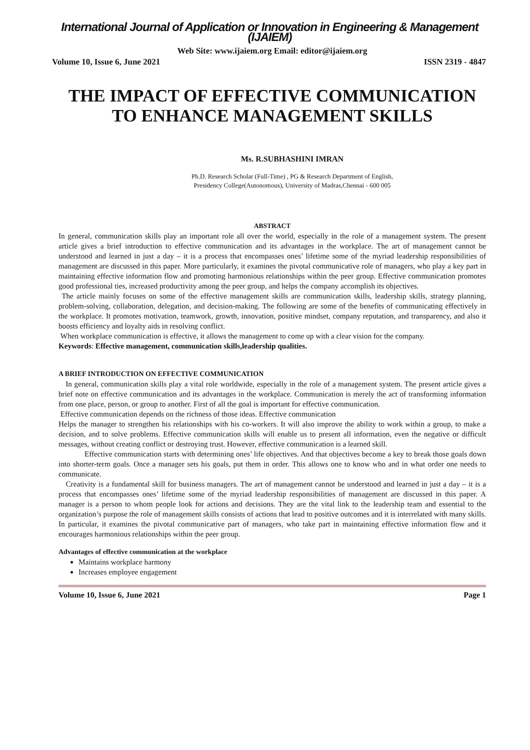International Journal of Application or Innovation in Engineering & Management (IJAIEM)
Web Site: www.ijaiem.org Email: editor@ijaiem.org
Volume 10, Issue 6, June 2021 ISSN 2319 - 4847
THE IMPACT OF EFFECTIVE COMMUNICATION TO ENHANCE MANAGEMENT SKILLS
Ms. R.SUBHASHINI IMRAN
Ph.D. Research Scholar (Full-Time) , PG & Research Department of English,
Presidency College(Autonomous), University of Madras,Chennai - 600 005
ABSTRACT
In general, communication skills play an important role all over the world, especially in the role of a management system. The present article gives a brief introduction to effective communication and its advantages in the workplace. The art of management cannot be understood and learned in just a day – it is a process that encompasses ones’ lifetime some of the myriad leadership responsibilities of management are discussed in this paper. More particularly, it examines the pivotal communicative role of managers, who play a key part in maintaining effective information flow and promoting harmonious relationships within the peer group. Effective communication promotes good professional ties, increased productivity among the peer group, and helps the company accomplish its objectives.
The article mainly focuses on some of the effective management skills are communication skills, leadership skills, strategy planning, problem-solving, collaboration, delegation, and decision-making. The following are some of the benefits of communicating effectively in the workplace. It promotes motivation, teamwork, growth, innovation, positive mindset, company reputation, and transparency, and also it boosts efficiency and loyalty aids in resolving conflict.
When workplace communication is effective, it allows the management to come up with a clear vision for the company.
Keywords: Effective management, communication skills,leadership qualities.
A BRIEF INTRODUCTION ON EFFECTIVE COMMUNICATION
In general, communication skills play a vital role worldwide, especially in the role of a management system. The present article gives a brief note on effective communication and its advantages in the workplace. Communication is merely the act of transforming information from one place, person, or group to another. First of all the goal is important for effective communication.
Effective communication depends on the richness of those ideas. Effective communication
Helps the manager to strengthen his relationships with his co-workers. It will also improve the ability to work within a group, to make a decision, and to solve problems. Effective communication skills will enable us to present all information, even the negative or difficult messages, without creating conflict or destroying trust. However, effective communication is a learned skill.
Effective communication starts with determining ones’ life objectives. And that objectives become a key to break those goals down into shorter-term goals. Once a manager sets his goals, put them in order. This allows one to know who and in what order one needs to communicate.
Creativity is a fundamental skill for business managers. The art of management cannot be understood and learned in just a day – it is a process that encompasses ones’ lifetime some of the myriad leadership responsibilities of management are discussed in this paper. A manager is a person to whom people look for actions and decisions. They are the vital link to the leadership team and essential to the organization’s purpose the role of management skills consists of actions that lead to positive outcomes and it is interrelated with many skills. In particular, it examines the pivotal communicative part of managers, who take part in maintaining effective information flow and it encourages harmonious relationships within the peer group.
Advantages of effective communication at the workplace
Maintains workplace harmony
Increases employee engagement
Volume 10, Issue 6, June 2021 Page 1